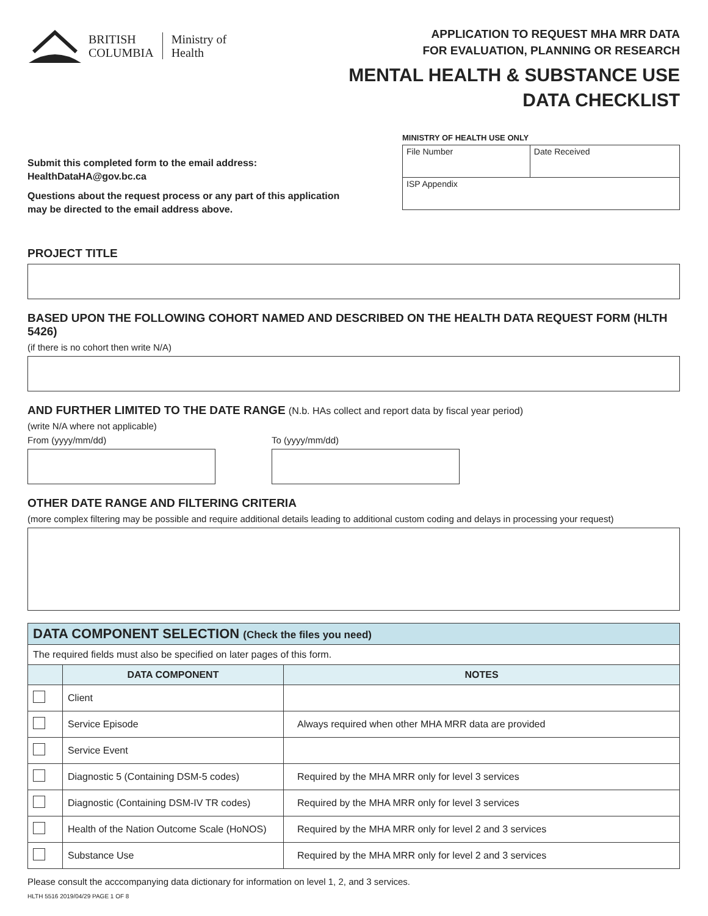BRITISH
COLUMBIA
Ministry of
Health
APPLICATION TO REQUEST MHA MRR DATA
FOR EVALUATION, PLANNING OR RESEARCH
MENTAL HEALTH & SUBSTANCE USE
DATA CHECKLIST
Submit this completed form to the email address:
HealthDataHA@gov.bc.ca
Questions about the request process or any part of this application
may be directed to the email address above.
MINISTRY OF HEALTH USE ONLY
| File Number | Date Received |
| ISP Appendix | |
PROJECT TITLE
BASED UPON THE FOLLOWING COHORT NAMED AND DESCRIBED ON THE HEALTH DATA REQUEST FORM (HLTH 5426)
(if there is no cohort then write N/A)
AND FURTHER LIMITED TO THE DATE RANGE (N.b. HAs collect and report data by fiscal year period)
(write N/A where not applicable)
From (yyyy/mm/dd) To (yyyy/mm/dd)
OTHER DATE RANGE AND FILTERING CRITERIA
(more complex filtering may be possible and require additional details leading to additional custom coding and delays in processing your request)
| DATA COMPONENT SELECTION (Check the files you need) | | |
| The required fields must also be specified on later pages of this form. | | |
| | DATA COMPONENT | NOTES |
| | Client | |
| | Service Episode | Always required when other MHA MRR data are provided |
| | Service Event | |
| | Diagnostic 5 (Containing DSM-5 codes) | Required by the MHA MRR only for level 3 services |
| | Diagnostic (Containing DSM-IV TR codes) | Required by the MHA MRR only for level 3 services |
| | Health of the Nation Outcome Scale (HoNOS) | Required by the MHA MRR only for level 2 and 3 services |
| | Substance Use | Required by the MHA MRR only for level 2 and 3 services |
Please consult the acccompanying data dictionary for information on level 1, 2, and 3 services.
HLTH 5516 2019/04/29 PAGE 1 OF 8